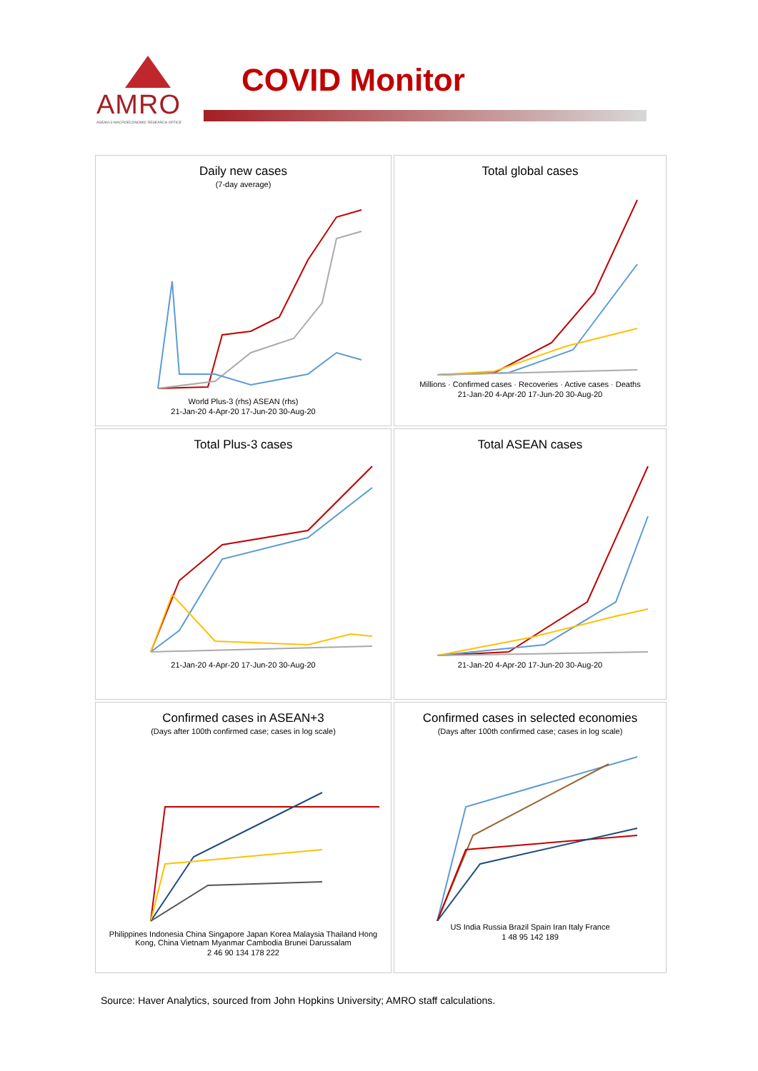AMRO
ASEAN+3 MACROECONOMIC RESEARCH OFFICE
COVID Monitor
Daily new cases
(7-day average)
World Plus-3 (rhs) ASEAN (rhs)
21-Jan-20 4-Apr-20 17-Jun-20 30-Aug-20
Total global cases
Millions · Confirmed cases · Recoveries · Active cases · Deaths
21-Jan-20 4-Apr-20 17-Jun-20 30-Aug-20
Total Plus-3 cases
21-Jan-20 4-Apr-20 17-Jun-20 30-Aug-20
Total ASEAN cases
21-Jan-20 4-Apr-20 17-Jun-20 30-Aug-20
Confirmed cases in ASEAN+3
(Days after 100th confirmed case; cases in log scale)
Philippines Indonesia China Singapore Japan Korea Malaysia Thailand Hong Kong, China Vietnam Myanmar Cambodia Brunei Darussalam
2 46 90 134 178 222
Confirmed cases in selected economies
(Days after 100th confirmed case; cases in log scale)
US India Russia Brazil Spain Iran Italy France
1 48 95 142 189
Source: Haver Analytics, sourced from John Hopkins University; AMRO staff calculations.